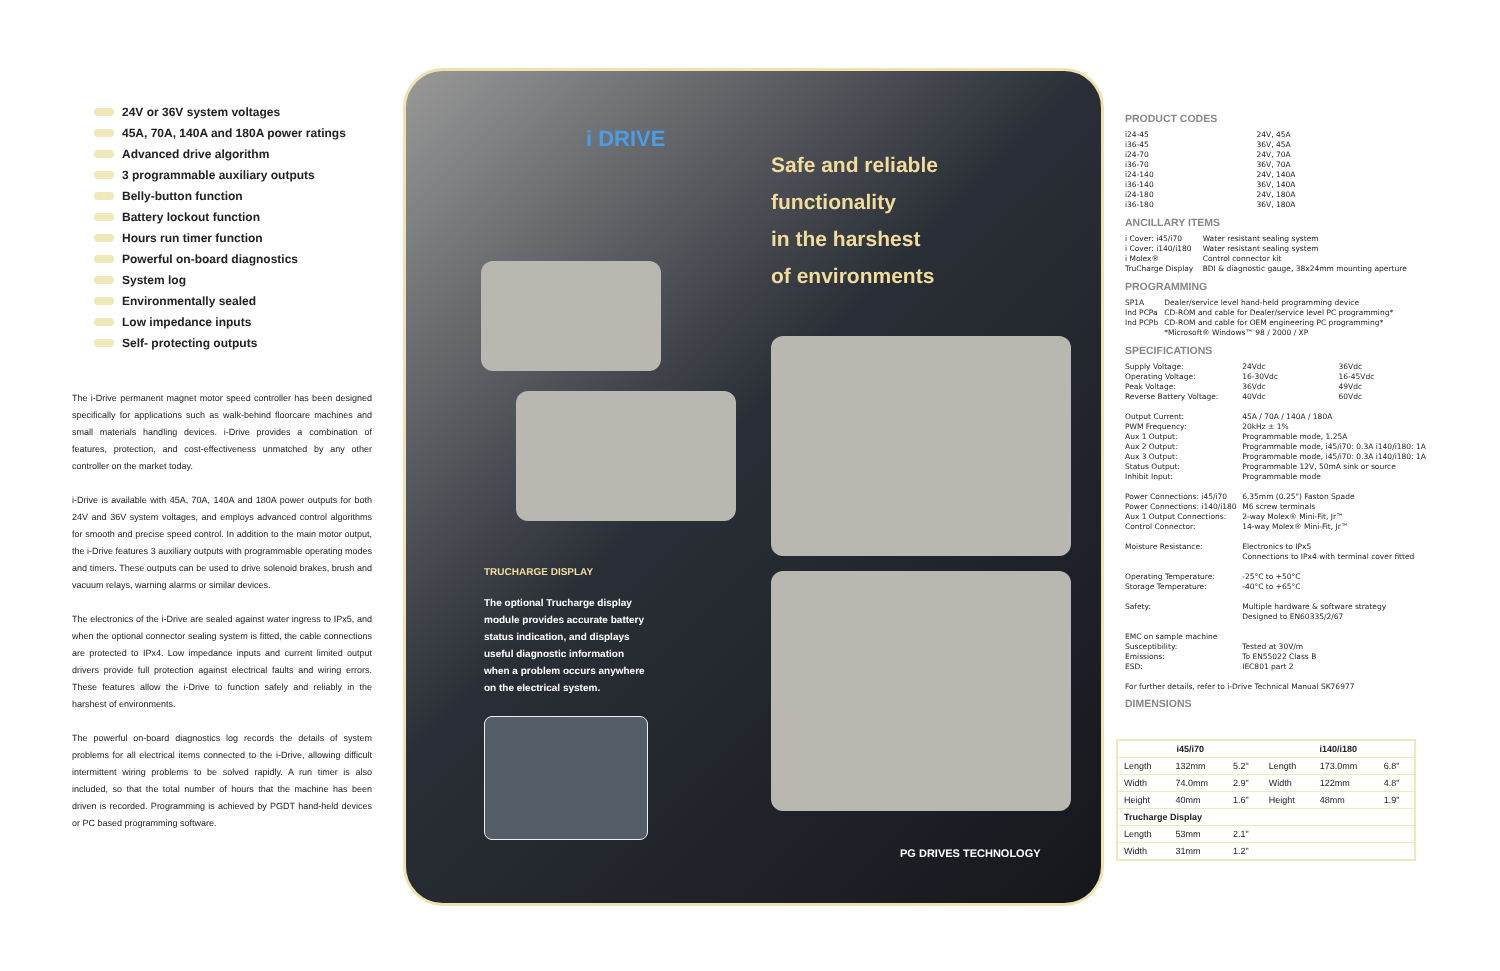24V or 36V system voltages
45A, 70A, 140A and 180A power ratings
Advanced drive algorithm
3 programmable auxiliary outputs
Belly-button function
Battery lockout function
Hours run timer function
Powerful on-board diagnostics
System log
Environmentally sealed
Low impedance inputs
Self- protecting outputs
The i-Drive permanent magnet motor speed controller has been designed specifically for applications such as walk-behind floorcare machines and small materials handling devices. i-Drive provides a combination of features, protection, and cost-effectiveness unmatched by any other controller on the market today.
i-Drive is available with 45A, 70A, 140A and 180A power outputs for both 24V and 36V system voltages, and employs advanced control algorithms for smooth and precise speed control. In addition to the main motor output, the i-Drive features 3 auxiliary outputs with programmable operating modes and timers. These outputs can be used to drive solenoid brakes, brush and vacuum relays, warning alarms or similar devices.
The electronics of the i-Drive are sealed against water ingress to IPx5, and when the optional connector sealing system is fitted, the cable connections are protected to IPx4. Low impedance inputs and current limited output drivers provide full protection against electrical faults and wiring errors. These features allow the i-Drive to function safely and reliably in the harshest of environments.
The powerful on-board diagnostics log records the details of system problems for all electrical items connected to the i-Drive, allowing difficult intermittent wiring problems to be solved rapidly. A run timer is also included, so that the total number of hours that the machine has been driven is recorded. Programming is achieved by PGDT hand-held devices or PC based programming software.
i DRIVE
Safe and reliable
functionality
in the harshest
of environments
TRUCHARGE DISPLAY
The optional Trucharge display module provides accurate battery status indication, and displays useful diagnostic information when a problem occurs anywhere on the electrical system.
PG DRIVES TECHNOLOGY
PRODUCT CODES
| i24-45 i36-45 i24-70 i36-70 i24-140 i36-140 i24-180 i36-180 | 24V, 45A 36V, 45A 24V, 70A 36V, 70A 24V, 140A 36V, 140A 24V, 180A 36V, 180A |
ANCILLARY ITEMS
| i Cover: i45/i70 i Cover: i140/i180 i Molex® TruCharge Display | Water resistant sealing system Water resistant sealing system Control connector kit BDI & diagnostic gauge, 38x24mm mounting aperture |
PROGRAMMING
| SP1A Ind PCPa Ind PCPb | Dealer/service level hand-held programming device CD-ROM and cable for Dealer/service level PC programming* CD-ROM and cable for OEM engineering PC programming* *Microsoft® Windows™ 98 / 2000 / XP |
SPECIFICATIONS
| Supply Voltage: Operating Voltage: Peak Voltage: Reverse Battery Voltage: | 24Vdc 16-30Vdc 36Vdc 40Vdc | 36Vdc 16-45Vdc 49Vdc 60Vdc |
| Output Current: PWM Frequency: Aux 1 Output: Aux 2 Output: Aux 3 Output: Status Output: Inhibit Input: | 45A / 70A / 140A / 180A 20kHz ± 1% Programmable mode, 1.25A Programmable mode, i45/i70: 0.3A i140/i180: 1A Programmable mode, i45/i70: 0.3A i140/i180: 1A Programmable 12V, 50mA sink or source Programmable mode | |
| Power Connections: i45/i70 Power Connections: i140/i180 Aux 1 Output Connections: Control Connector: | 6.35mm (0.25") Faston Spade M6 screw terminals 2-way Molex® Mini-Fit, Jr™ 14-way Molex® Mini-Fit, Jr™ | |
| Moisture Resistance: | Electronics to IPx5 Connections to IPx4 with terminal cover fitted | |
| Operating Temperature: Storage Temperature: | -25°C to +50°C -40°C to +65°C | |
| Safety: | Multiple hardware & software strategy Designed to EN60335/2/67 | |
| EMC on sample machine Susceptibility: Emissions: ESD: | Tested at 30V/m To EN55022 Class B IEC801 part 2 | |
For further details, refer to i-Drive Technical Manual SK76977
DIMENSIONS
| i45/i70 | | | i140/i180 | | |
| --- | --- | --- | --- | --- | --- |
| Length | 132mm | 5.2" | Length | 173.0mm | 6.8" |
| Width | 74.0mm | 2.9" | Width | 122mm | 4.8" |
| Height | 40mm | 1.6" | Height | 48mm | 1.9" |
| Trucharge Display | | | | | |
| Length | 53mm | 2.1" | | | |
| Width | 31mm | 1.2" | | | |